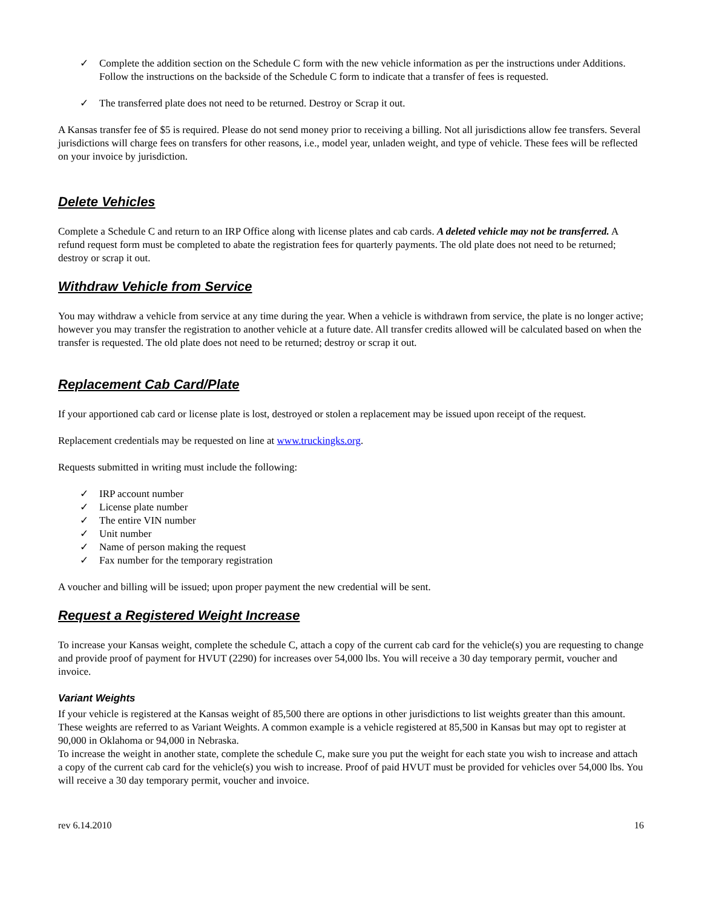✓ Complete the addition section on the Schedule C form with the new vehicle information as per the instructions under Additions. Follow the instructions on the backside of the Schedule C form to indicate that a transfer of fees is requested.
✓ The transferred plate does not need to be returned. Destroy or Scrap it out.
A Kansas transfer fee of $5 is required. Please do not send money prior to receiving a billing. Not all jurisdictions allow fee transfers. Several jurisdictions will charge fees on transfers for other reasons, i.e., model year, unladen weight, and type of vehicle. These fees will be reflected on your invoice by jurisdiction.
Delete Vehicles
Complete a Schedule C and return to an IRP Office along with license plates and cab cards. A deleted vehicle may not be transferred. A refund request form must be completed to abate the registration fees for quarterly payments. The old plate does not need to be returned; destroy or scrap it out.
Withdraw Vehicle from Service
You may withdraw a vehicle from service at any time during the year. When a vehicle is withdrawn from service, the plate is no longer active; however you may transfer the registration to another vehicle at a future date. All transfer credits allowed will be calculated based on when the transfer is requested. The old plate does not need to be returned; destroy or scrap it out.
Replacement Cab Card/Plate
If your apportioned cab card or license plate is lost, destroyed or stolen a replacement may be issued upon receipt of the request.
Replacement credentials may be requested on line at www.truckingks.org.
Requests submitted in writing must include the following:
✓ IRP account number
✓ License plate number
✓ The entire VIN number
✓ Unit number
✓ Name of person making the request
✓ Fax number for the temporary registration
A voucher and billing will be issued; upon proper payment the new credential will be sent.
Request a Registered Weight Increase
To increase your Kansas weight, complete the schedule C, attach a copy of the current cab card for the vehicle(s) you are requesting to change and provide proof of payment for HVUT (2290) for increases over 54,000 lbs. You will receive a 30 day temporary permit, voucher and invoice.
Variant Weights
If your vehicle is registered at the Kansas weight of 85,500 there are options in other jurisdictions to list weights greater than this amount. These weights are referred to as Variant Weights. A common example is a vehicle registered at 85,500 in Kansas but may opt to register at 90,000 in Oklahoma or 94,000 in Nebraska.
To increase the weight in another state, complete the schedule C, make sure you put the weight for each state you wish to increase and attach a copy of the current cab card for the vehicle(s) you wish to increase. Proof of paid HVUT must be provided for vehicles over 54,000 lbs. You will receive a 30 day temporary permit, voucher and invoice.
rev 6.14.2010 16